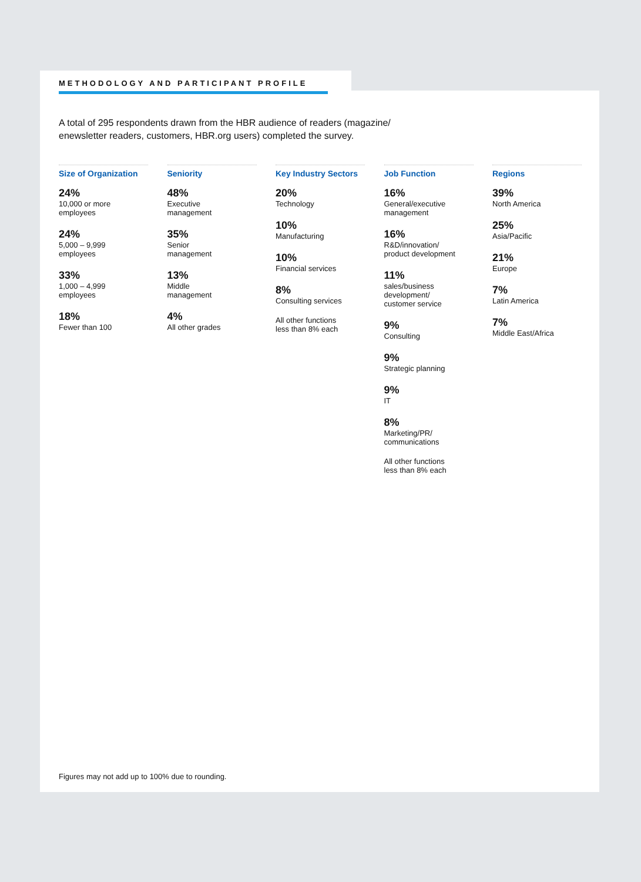METHODOLOGY AND PARTICIPANT PROFILE
A total of 295 respondents drawn from the HBR audience of readers (magazine/ enewsletter readers, customers, HBR.org users) completed the survey.
Size of Organization
24%
10,000 or more
employees
24%
5,000 – 9,999
employees
33%
1,000 – 4,999
employees
18%
Fewer than 100
Seniority
48%
Executive
management
35%
Senior
management
13%
Middle
management
4%
All other grades
Key Industry Sectors
20%
Technology
10%
Manufacturing
10%
Financial services
8%
Consulting services
All other functions
less than 8% each
Job Function
16%
General/executive
management
16%
R&D/innovation/
product development
11%
sales/business
development/
customer service
9%
Consulting
9%
Strategic planning
9%
IT
8%
Marketing/PR/
communications
All other functions
less than 8% each
Regions
39%
North America
25%
Asia/Pacific
21%
Europe
7%
Latin America
7%
Middle East/Africa
Figures may not add up to 100% due to rounding.